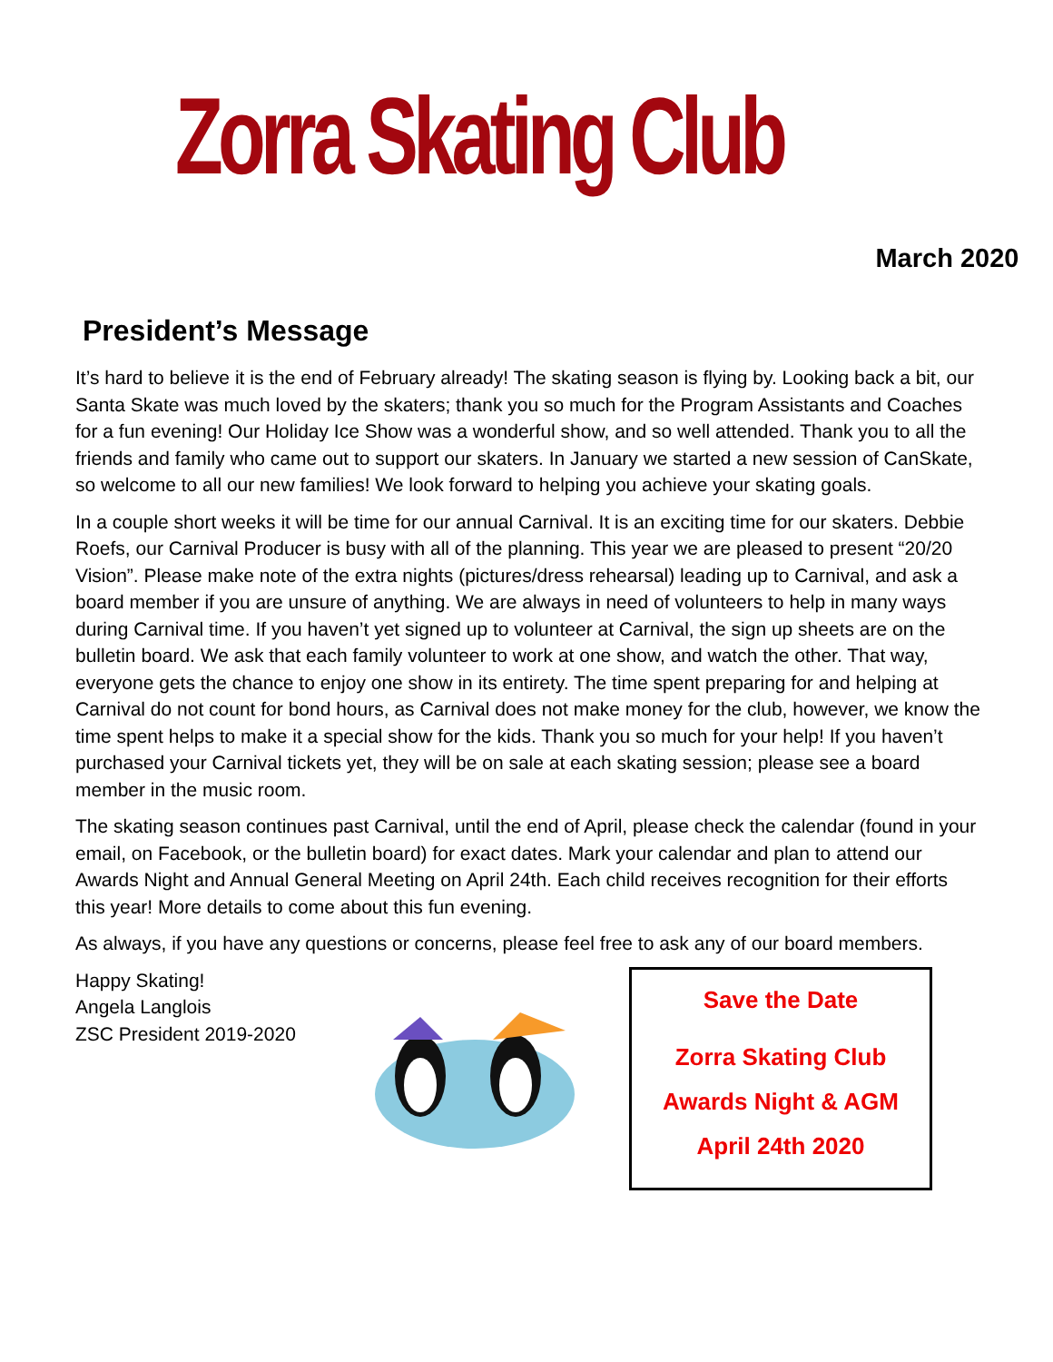Zorra Skating Club
March 2020
President’s Message
It’s hard to believe it is the end of February already! The skating season is flying by. Looking back a bit, our Santa Skate was much loved by the skaters; thank you so much for the Program Assistants and Coaches for a fun evening! Our Holiday Ice Show was a wonderful show, and so well attended. Thank you to all the friends and family who came out to support our skaters. In January we started a new session of CanSkate, so welcome to all our new families! We look forward to helping you achieve your skating goals.
In a couple short weeks it will be time for our annual Carnival. It is an exciting time for our skaters. Debbie Roefs, our Carnival Producer is busy with all of the planning. This year we are pleased to present “20/20 Vision”. Please make note of the extra nights (pictures/dress rehearsal) leading up to Carnival, and ask a board member if you are unsure of anything. We are always in need of volunteers to help in many ways during Carnival time. If you haven’t yet signed up to volunteer at Carnival, the sign up sheets are on the bulletin board. We ask that each family volunteer to work at one show, and watch the other. That way, everyone gets the chance to enjoy one show in its entirety. The time spent preparing for and helping at Carnival do not count for bond hours, as Carnival does not make money for the club, however, we know the time spent helps to make it a special show for the kids. Thank you so much for your help! If you haven’t purchased your Carnival tickets yet, they will be on sale at each skating session; please see a board member in the music room.
The skating season continues past Carnival, until the end of April, please check the calendar (found in your email, on Facebook, or the bulletin board) for exact dates. Mark your calendar and plan to attend our Awards Night and Annual General Meeting on April 24th. Each child receives recognition for their efforts this year! More details to come about this fun evening.
As always, if you have any questions or concerns, please feel free to ask any of our board members.
Happy Skating!
Angela Langlois
ZSC President 2019-2020
Save the Date
Zorra Skating Club
Awards Night & AGM
April 24th 2020